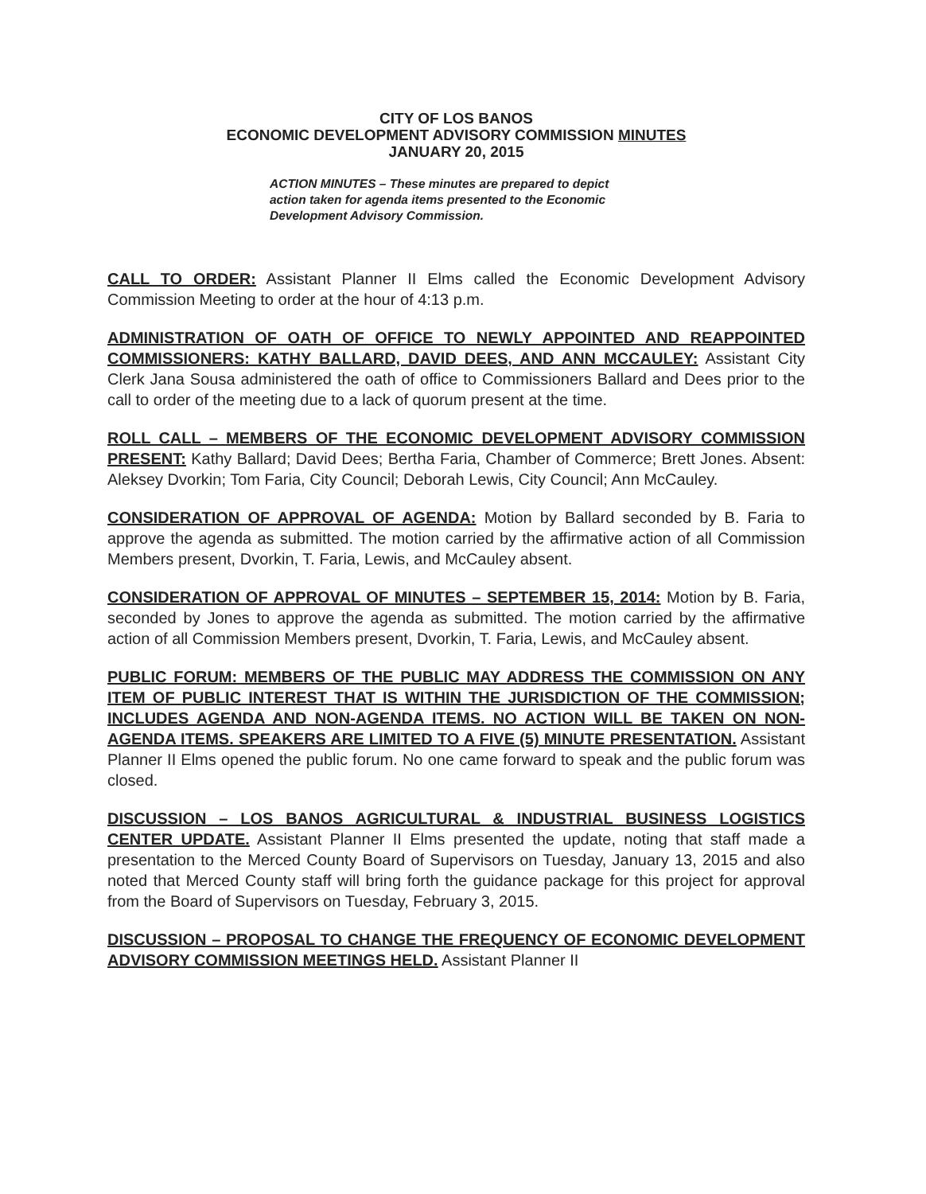CITY OF LOS BANOS
ECONOMIC DEVELOPMENT ADVISORY COMMISSION MINUTES
JANUARY 20, 2015
ACTION MINUTES – These minutes are prepared to depict action taken for agenda items presented to the Economic Development Advisory Commission.
CALL TO ORDER: Assistant Planner II Elms called the Economic Development Advisory Commission Meeting to order at the hour of 4:13 p.m.
ADMINISTRATION OF OATH OF OFFICE TO NEWLY APPOINTED AND REAPPOINTED COMMISSIONERS: KATHY BALLARD, DAVID DEES, AND ANN MCCAULEY: Assistant City Clerk Jana Sousa administered the oath of office to Commissioners Ballard and Dees prior to the call to order of the meeting due to a lack of quorum present at the time.
ROLL CALL – MEMBERS OF THE ECONOMIC DEVELOPMENT ADVISORY COMMISSION PRESENT: Kathy Ballard; David Dees; Bertha Faria, Chamber of Commerce; Brett Jones. Absent: Aleksey Dvorkin; Tom Faria, City Council; Deborah Lewis, City Council; Ann McCauley.
CONSIDERATION OF APPROVAL OF AGENDA: Motion by Ballard seconded by B. Faria to approve the agenda as submitted. The motion carried by the affirmative action of all Commission Members present, Dvorkin, T. Faria, Lewis, and McCauley absent.
CONSIDERATION OF APPROVAL OF MINUTES – SEPTEMBER 15, 2014: Motion by B. Faria, seconded by Jones to approve the agenda as submitted. The motion carried by the affirmative action of all Commission Members present, Dvorkin, T. Faria, Lewis, and McCauley absent.
PUBLIC FORUM: MEMBERS OF THE PUBLIC MAY ADDRESS THE COMMISSION ON ANY ITEM OF PUBLIC INTEREST THAT IS WITHIN THE JURISDICTION OF THE COMMISSION; INCLUDES AGENDA AND NON-AGENDA ITEMS. NO ACTION WILL BE TAKEN ON NON-AGENDA ITEMS. SPEAKERS ARE LIMITED TO A FIVE (5) MINUTE PRESENTATION. Assistant Planner II Elms opened the public forum. No one came forward to speak and the public forum was closed.
DISCUSSION – LOS BANOS AGRICULTURAL & INDUSTRIAL BUSINESS LOGISTICS CENTER UPDATE. Assistant Planner II Elms presented the update, noting that staff made a presentation to the Merced County Board of Supervisors on Tuesday, January 13, 2015 and also noted that Merced County staff will bring forth the guidance package for this project for approval from the Board of Supervisors on Tuesday, February 3, 2015.
DISCUSSION – PROPOSAL TO CHANGE THE FREQUENCY OF ECONOMIC DEVELOPMENT ADVISORY COMMISSION MEETINGS HELD. Assistant Planner II